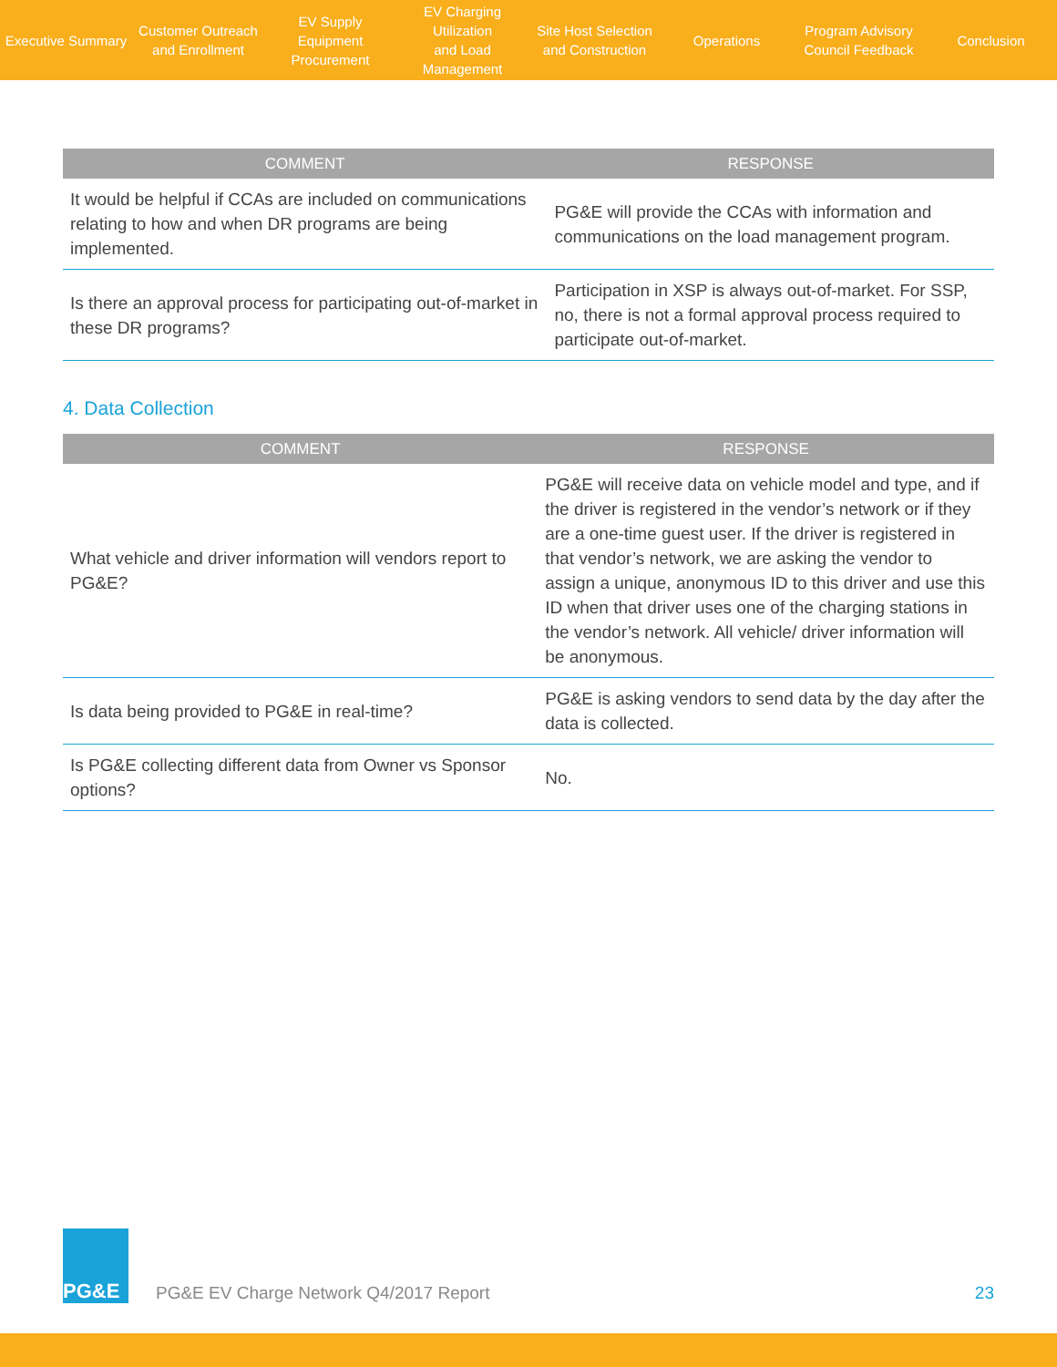Executive Summary
Customer Outreach
and Enrollment
EV Supply Equipment
Procurement
EV Charging Utilization
and Load Management
Site Host Selection
and Construction
Operations
Program Advisory
Council Feedback
Conclusion
| COMMENT | RESPONSE |
| --- | --- |
| It would be helpful if CCAs are included on communications relating to how and when DR programs are being implemented. | PG&E will provide the CCAs with information and communications on the load management program. |
| Is there an approval process for participating out-of-market in these DR programs? | Participation in XSP is always out-of-market. For SSP, no, there is not a formal approval process required to participate out-of-market. |
4. Data Collection
| COMMENT | RESPONSE |
| --- | --- |
| What vehicle and driver information will vendors report to PG&E? | PG&E will receive data on vehicle model and type, and if the driver is registered in the vendor’s network or if they are a one-time guest user. If the driver is registered in that vendor’s network, we are asking the vendor to assign a unique, anonymous ID to this driver and use this ID when that driver uses one of the charging stations in the vendor’s network. All vehicle/ driver information will be anonymous. |
| Is data being provided to PG&E in real-time? | PG&E is asking vendors to send data by the day after the data is collected. |
| Is PG&E collecting different data from Owner vs Sponsor options? | No. |
PG&E
PG&E EV Charge Network Q4/2017 Report
23